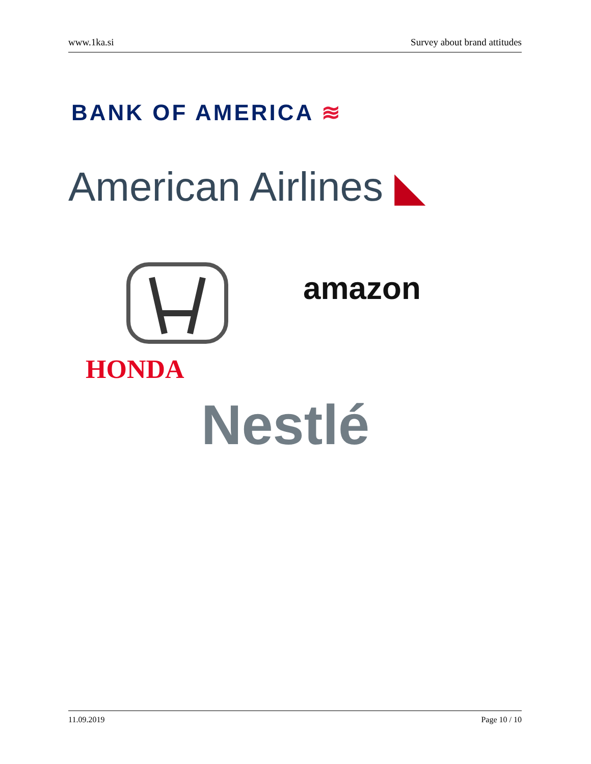www.1ka.si Survey about brand attitudes
BANK OF AMERICA ≋
American Airlines ◣
amazon
HONDA
Nestlé
11.09.2019 Page 10 / 10